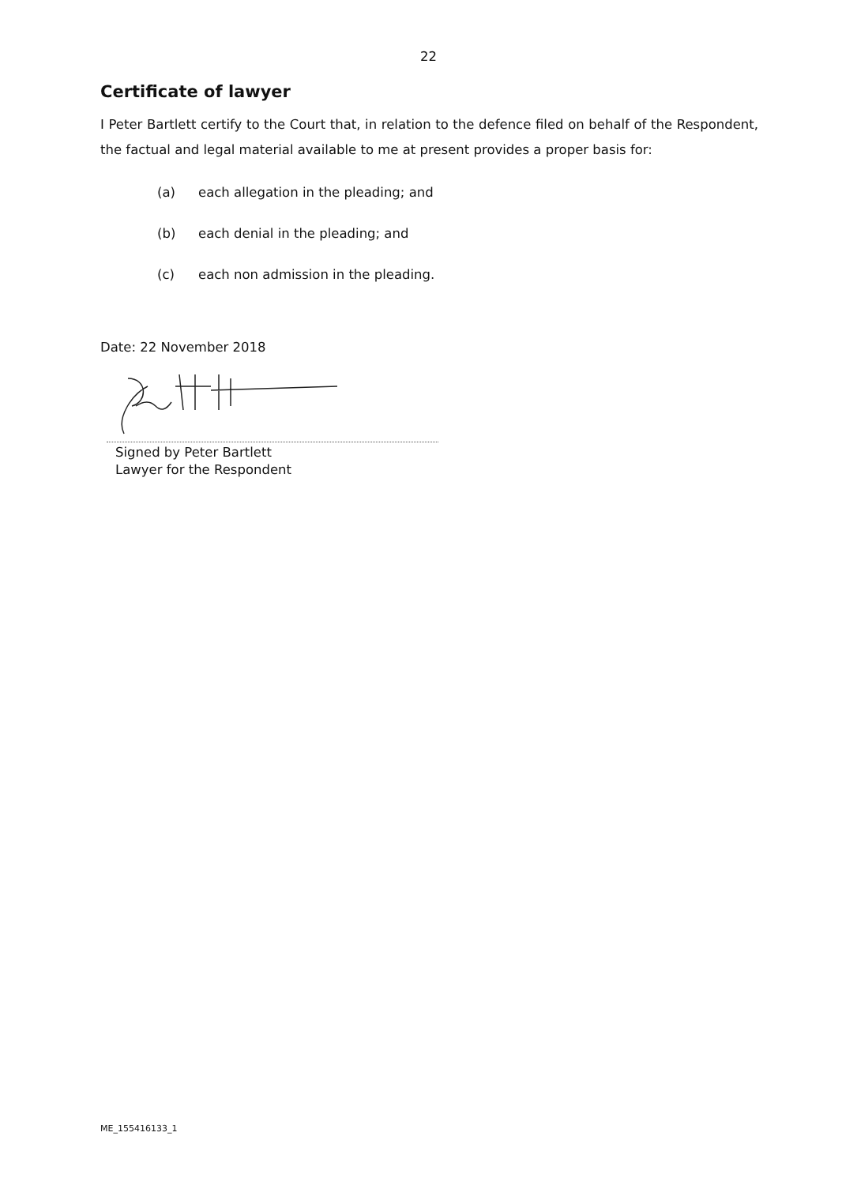22
Certificate of lawyer
I Peter Bartlett certify to the Court that, in relation to the defence filed on behalf of the Respondent, the factual and legal material available to me at present provides a proper basis for:
(a) each allegation in the pleading; and
(b) each denial in the pleading; and
(c) each non admission in the pleading.
Date: 22 November 2018
Signed by Peter Bartlett
Lawyer for the Respondent
ME_155416133_1